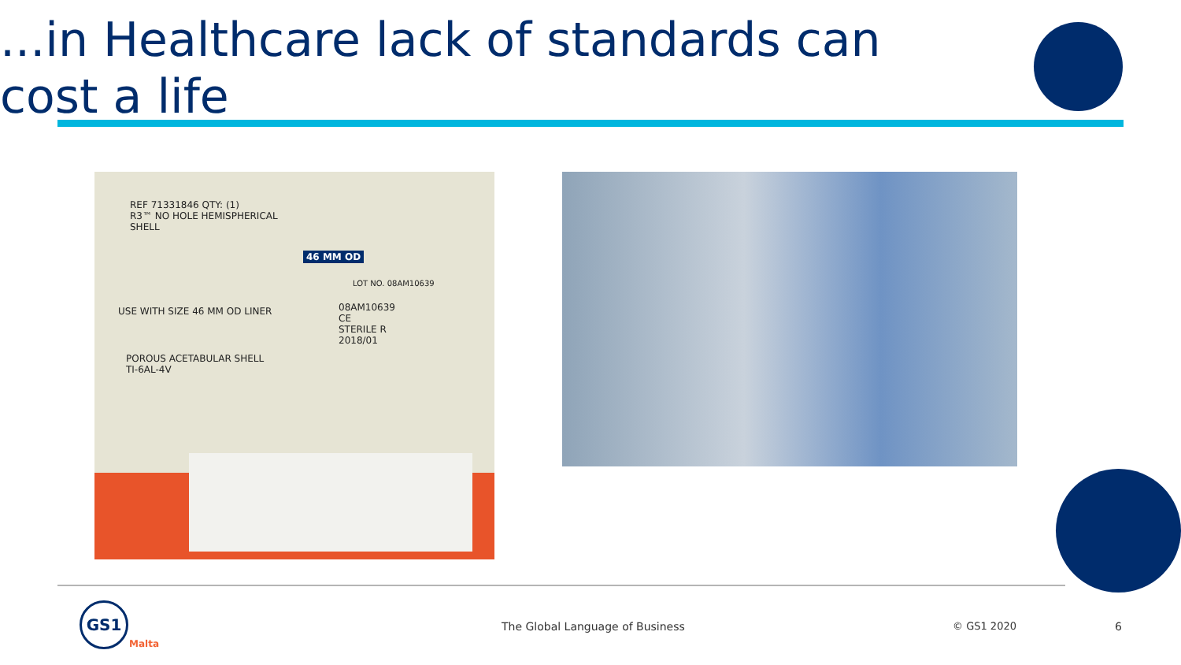...in Healthcare lack of standards can cost a life
REF 71331846 QTY: (1)
R3™ NO HOLE HEMISPHERICAL
SHELL
46 MM OD
LOT NO. 08AM10639
USE WITH SIZE 46 MM OD LINER
08AM10639
CE
STERILE R
2018/01
POROUS ACETABULAR SHELL
TI-6AL-4V
GS1
Malta
The Global Language of Business
© GS1 2020 6